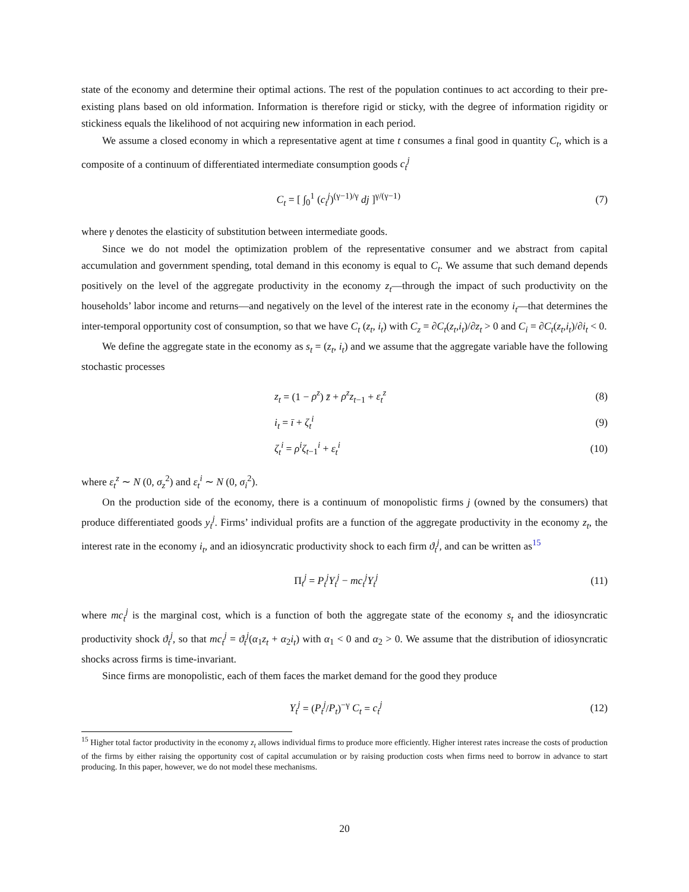state of the economy and determine their optimal actions. The rest of the population continues to act according to their pre-existing plans based on old information. Information is therefore rigid or sticky, with the degree of information rigidity or stickiness equals the likelihood of not acquiring new information in each period.
We assume a closed economy in which a representative agent at time t consumes a final good in quantity C<sub>t</sub>, which is a composite of a continuum of differentiated intermediate consumption goods c<sub>t</sub><sup>j</sup>
C<sub>t</sub> = [ ∫<sub>0</sub><sup>1</sup> (c<sub>t</sub><sup>j</sup>)<sup>(γ−1)/γ</sup> dj ]<sup>γ/(γ−1)</sup> (7)
where γ denotes the elasticity of substitution between intermediate goods.
Since we do not model the optimization problem of the representative consumer and we abstract from capital accumulation and government spending, total demand in this economy is equal to C<sub>t</sub>. We assume that such demand depends positively on the level of the aggregate productivity in the economy z<sub>t</sub>—through the impact of such productivity on the households’ labor income and returns—and negatively on the level of the interest rate in the economy i<sub>t</sub>—that determines the inter-temporal opportunity cost of consumption, so that we have C<sub>t</sub> (z<sub>t</sub>, i<sub>t</sub>) with C<sub>z</sub> = ∂C<sub>t</sub>(z<sub>t</sub>,i<sub>t</sub>)/∂z<sub>t</sub> > 0 and C<sub>i</sub> = ∂C<sub>t</sub>(z<sub>t</sub>,i<sub>t</sub>)/∂i<sub>t</sub> < 0.
We define the aggregate state in the economy as s<sub>t</sub> = (z<sub>t</sub>, i<sub>t</sub>) and we assume that the aggregate variable have the following stochastic processes
z<sub>t</sub> = (1 − ρ<sup>z</sup>) z̄ + ρ<sup>z</sup>z<sub>t−1</sub> + ε<sub>t</sub><sup>z</sup> (8)
i<sub>t</sub> = ī + ζ<sub>t</sub><sup>i</sup> (9)
ζ<sub>t</sub><sup>i</sup> = ρ<sup>i</sup>ζ<sub>t−1</sub><sup>i</sup> + ε<sub>t</sub><sup>i</sup> (10)
where ε<sub>t</sub><sup>z</sup> ∼ N (0, σ<sub>z</sub><sup>2</sup>) and ε<sub>t</sub><sup>i</sup> ∼ N (0, σ<sub>i</sub><sup>2</sup>).
On the production side of the economy, there is a continuum of monopolistic firms j (owned by the consumers) that produce differentiated goods y<sub>t</sub><sup>j</sup>. Firms’ individual profits are a function of the aggregate productivity in the economy z<sub>t</sub>, the interest rate in the economy i<sub>t</sub>, and an idiosyncratic productivity shock to each firm ϑ<sub>t</sub><sup>j</sup>, and can be written as<sup>15</sup>
Π<sub>t</sub><sup>j</sup> = P<sub>t</sub><sup>j</sup>Y<sub>t</sub><sup>j</sup> − mc<sub>t</sub><sup>j</sup>Y<sub>t</sub><sup>j</sup> (11)
where mc<sub>t</sub><sup>j</sup> is the marginal cost, which is a function of both the aggregate state of the economy s<sub>t</sub> and the idiosyncratic productivity shock ϑ<sub>t</sub><sup>j</sup>, so that mc<sub>t</sub><sup>j</sup> = ϑ<sub>t</sub><sup>j</sup>(α<sub>1</sub>z<sub>t</sub> + α<sub>2</sub>i<sub>t</sub>) with α<sub>1</sub> < 0 and α<sub>2</sub> > 0. We assume that the distribution of idiosyncratic shocks across firms is time-invariant.
Since firms are monopolistic, each of them faces the market demand for the good they produce
Y<sub>t</sub><sup>j</sup> = (P<sub>t</sub><sup>j</sup>/P<sub>t</sub>)<sup>−γ</sup> C<sub>t</sub> = c<sub>t</sub><sup>j</sup> (12)
<sup>15</sup> Higher total factor productivity in the economy z<sub>t</sub> allows individual firms to produce more efficiently. Higher interest rates increase the costs of production of the firms by either raising the opportunity cost of capital accumulation or by raising production costs when firms need to borrow in advance to start producing. In this paper, however, we do not model these mechanisms.
20